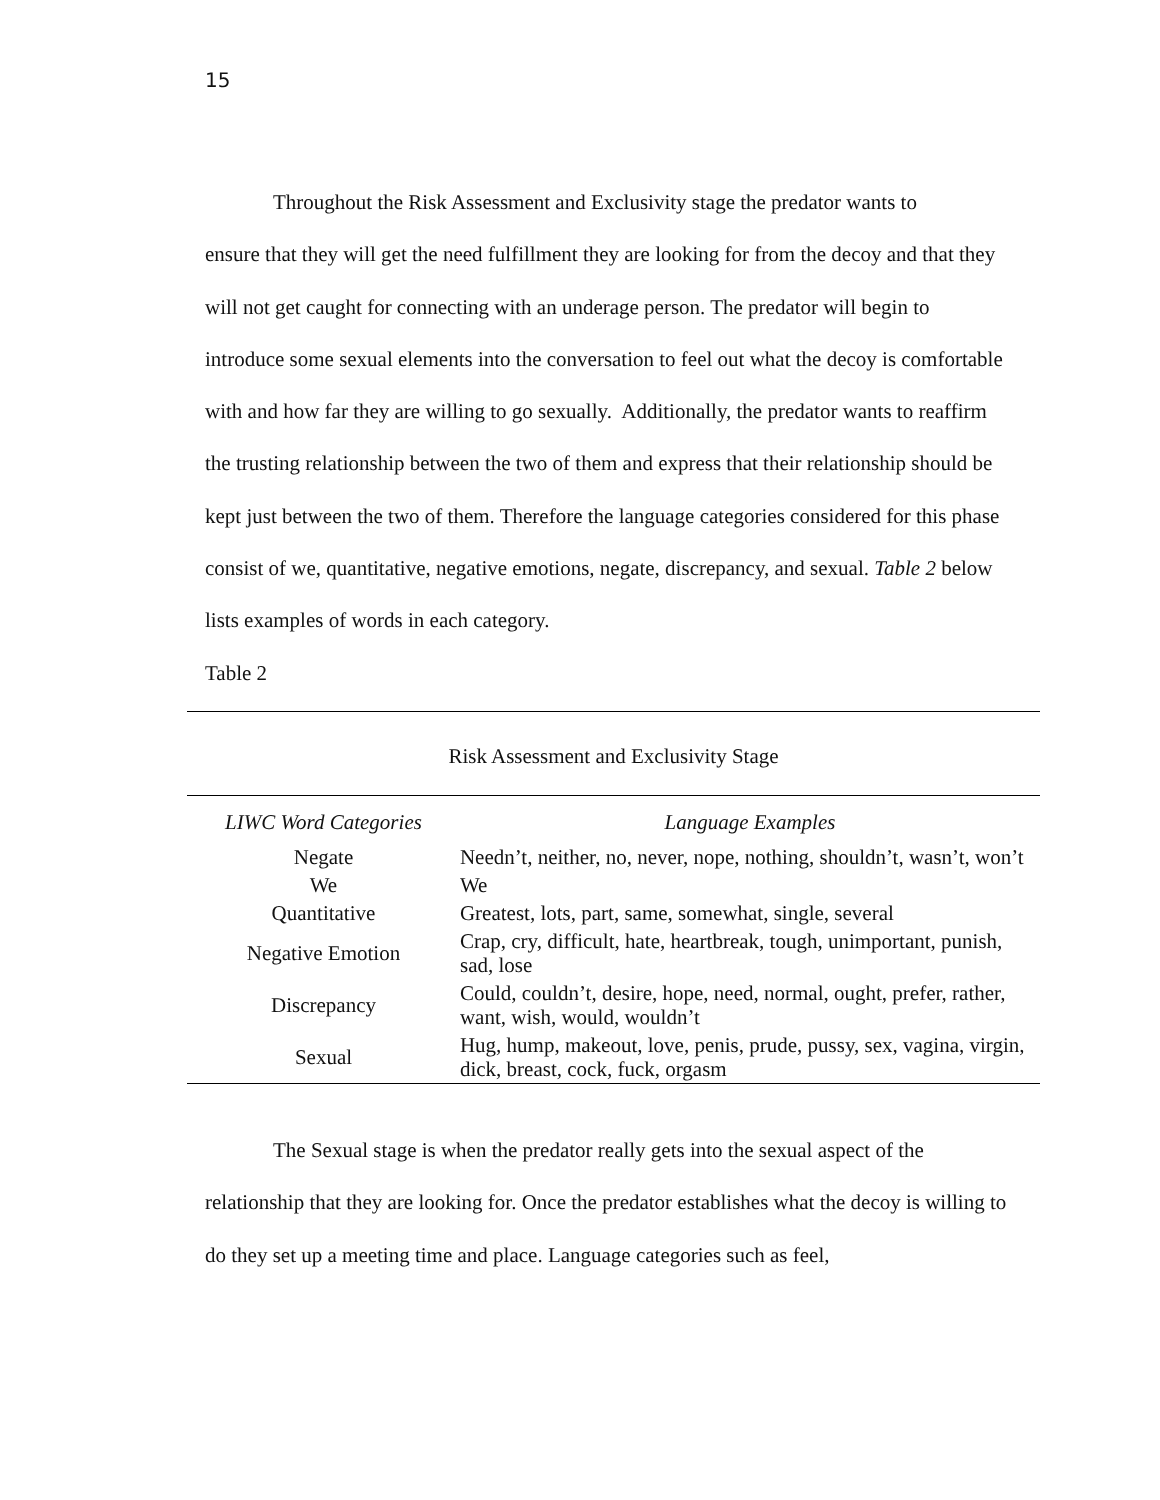15
Throughout the Risk Assessment and Exclusivity stage the predator wants to
ensure that they will get the need fulfillment they are looking for from the decoy and that they will not get caught for connecting with an underage person. The predator will begin to introduce some sexual elements into the conversation to feel out what the decoy is comfortable with and how far they are willing to go sexually. Additionally, the predator wants to reaffirm the trusting relationship between the two of them and express that their relationship should be kept just between the two of them. Therefore the language categories considered for this phase consist of we, quantitative, negative emotions, negate, discrepancy, and sexual. Table 2 below lists examples of words in each category.
Table 2
Risk Assessment and Exclusivity Stage
| LIWC Word Categories | Language Examples |
| --- | --- |
| Negate | Needn’t, neither, no, never, nope, nothing, shouldn’t, wasn’t, won’t |
| We | We |
| Quantitative | Greatest, lots, part, same, somewhat, single, several |
| Negative Emotion | Crap, cry, difficult, hate, heartbreak, tough, unimportant, punish, sad, lose |
| Discrepancy | Could, couldn’t, desire, hope, need, normal, ought, prefer, rather, want, wish, would, wouldn’t |
| Sexual | Hug, hump, makeout, love, penis, prude, pussy, sex, vagina, virgin, dick, breast, cock, fuck, orgasm |
The Sexual stage is when the predator really gets into the sexual aspect of the
relationship that they are looking for. Once the predator establishes what the decoy is willing to do they set up a meeting time and place. Language categories such as feel,